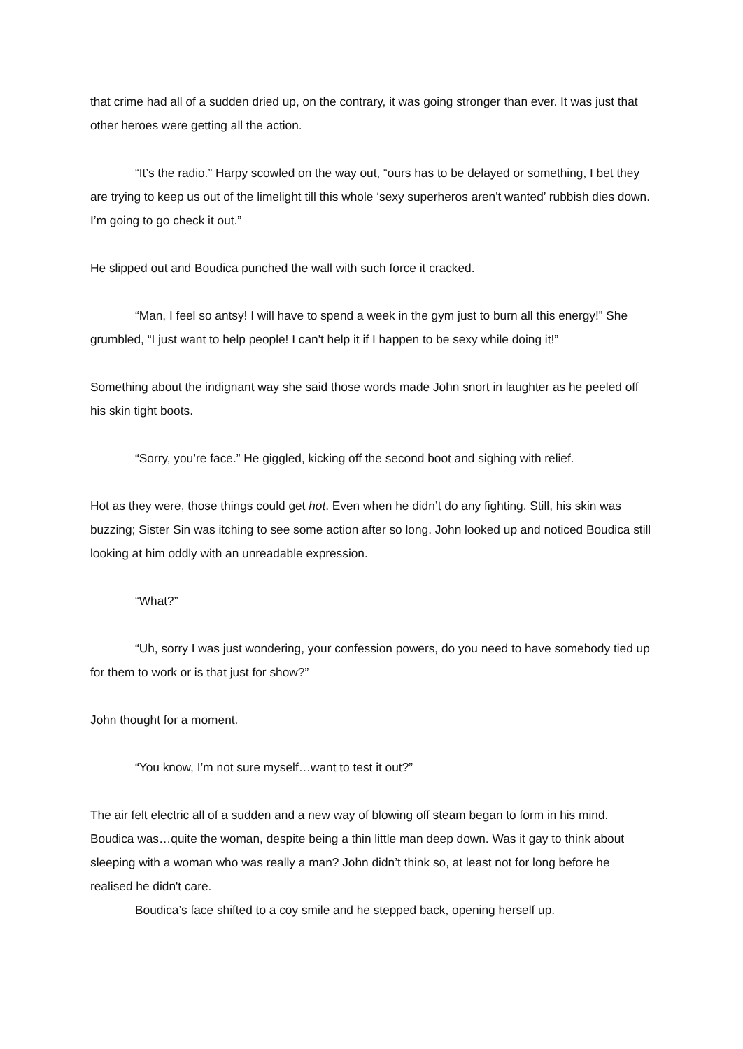that crime had all of a sudden dried up, on the contrary, it was going stronger than ever. It was just that other heroes were getting all the action.
“It’s the radio.” Harpy scowled on the way out, “ours has to be delayed or something, I bet they are trying to keep us out of the limelight till this whole ‘sexy superheros aren't wanted’ rubbish dies down. I’m going to go check it out.”
He slipped out and Boudica punched the wall with such force it cracked.
“Man, I feel so antsy! I will have to spend a week in the gym just to burn all this energy!” She grumbled, “I just want to help people! I can't help it if I happen to be sexy while doing it!”
Something about the indignant way she said those words made John snort in laughter as he peeled off his skin tight boots.
“Sorry, you’re face.” He giggled, kicking off the second boot and sighing with relief.
Hot as they were, those things could get hot. Even when he didn’t do any fighting. Still, his skin was buzzing; Sister Sin was itching to see some action after so long. John looked up and noticed Boudica still looking at him oddly with an unreadable expression.
“What?”
“Uh, sorry I was just wondering, your confession powers, do you need to have somebody tied up for them to work or is that just for show?”
John thought for a moment.
“You know, I’m not sure myself…want to test it out?”
The air felt electric all of a sudden and a new way of blowing off steam began to form in his mind. Boudica was…quite the woman, despite being a thin little man deep down. Was it gay to think about sleeping with a woman who was really a man? John didn’t think so, at least not for long before he realised he didn't care.
Boudica’s face shifted to a coy smile and he stepped back, opening herself up.